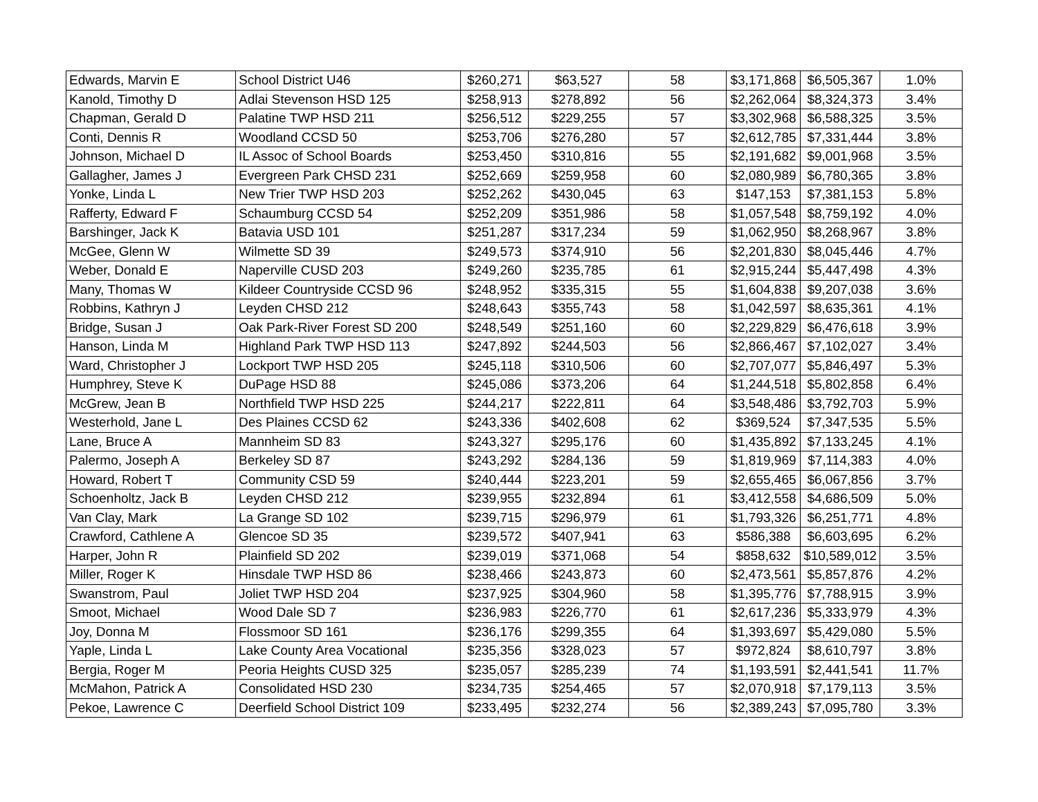| Edwards, Marvin E | School District U46 | $260,271 | $63,527 | 58 | $3,171,868 | $6,505,367 | 1.0% |
| Kanold, Timothy D | Adlai Stevenson HSD 125 | $258,913 | $278,892 | 56 | $2,262,064 | $8,324,373 | 3.4% |
| Chapman, Gerald D | Palatine TWP HSD 211 | $256,512 | $229,255 | 57 | $3,302,968 | $6,588,325 | 3.5% |
| Conti, Dennis R | Woodland CCSD 50 | $253,706 | $276,280 | 57 | $2,612,785 | $7,331,444 | 3.8% |
| Johnson, Michael D | IL Assoc of School Boards | $253,450 | $310,816 | 55 | $2,191,682 | $9,001,968 | 3.5% |
| Gallagher, James J | Evergreen Park CHSD 231 | $252,669 | $259,958 | 60 | $2,080,989 | $6,780,365 | 3.8% |
| Yonke, Linda L | New Trier TWP HSD 203 | $252,262 | $430,045 | 63 | $147,153 | $7,381,153 | 5.8% |
| Rafferty, Edward F | Schaumburg CCSD 54 | $252,209 | $351,986 | 58 | $1,057,548 | $8,759,192 | 4.0% |
| Barshinger, Jack K | Batavia USD 101 | $251,287 | $317,234 | 59 | $1,062,950 | $8,268,967 | 3.8% |
| McGee, Glenn W | Wilmette SD 39 | $249,573 | $374,910 | 56 | $2,201,830 | $8,045,446 | 4.7% |
| Weber, Donald E | Naperville CUSD 203 | $249,260 | $235,785 | 61 | $2,915,244 | $5,447,498 | 4.3% |
| Many, Thomas W | Kildeer Countryside CCSD 96 | $248,952 | $335,315 | 55 | $1,604,838 | $9,207,038 | 3.6% |
| Robbins, Kathryn J | Leyden CHSD 212 | $248,643 | $355,743 | 58 | $1,042,597 | $8,635,361 | 4.1% |
| Bridge, Susan J | Oak Park-River Forest SD 200 | $248,549 | $251,160 | 60 | $2,229,829 | $6,476,618 | 3.9% |
| Hanson, Linda M | Highland Park TWP HSD 113 | $247,892 | $244,503 | 56 | $2,866,467 | $7,102,027 | 3.4% |
| Ward, Christopher J | Lockport TWP HSD 205 | $245,118 | $310,506 | 60 | $2,707,077 | $5,846,497 | 5.3% |
| Humphrey, Steve K | DuPage HSD 88 | $245,086 | $373,206 | 64 | $1,244,518 | $5,802,858 | 6.4% |
| McGrew, Jean B | Northfield TWP HSD 225 | $244,217 | $222,811 | 64 | $3,548,486 | $3,792,703 | 5.9% |
| Westerhold, Jane L | Des Plaines CCSD 62 | $243,336 | $402,608 | 62 | $369,524 | $7,347,535 | 5.5% |
| Lane, Bruce A | Mannheim SD 83 | $243,327 | $295,176 | 60 | $1,435,892 | $7,133,245 | 4.1% |
| Palermo, Joseph A | Berkeley SD 87 | $243,292 | $284,136 | 59 | $1,819,969 | $7,114,383 | 4.0% |
| Howard, Robert T | Community CSD 59 | $240,444 | $223,201 | 59 | $2,655,465 | $6,067,856 | 3.7% |
| Schoenholtz, Jack B | Leyden CHSD 212 | $239,955 | $232,894 | 61 | $3,412,558 | $4,686,509 | 5.0% |
| Van Clay, Mark | La Grange SD 102 | $239,715 | $296,979 | 61 | $1,793,326 | $6,251,771 | 4.8% |
| Crawford, Cathlene A | Glencoe SD 35 | $239,572 | $407,941 | 63 | $586,388 | $6,603,695 | 6.2% |
| Harper, John R | Plainfield SD 202 | $239,019 | $371,068 | 54 | $858,632 | $10,589,012 | 3.5% |
| Miller, Roger K | Hinsdale TWP HSD 86 | $238,466 | $243,873 | 60 | $2,473,561 | $5,857,876 | 4.2% |
| Swanstrom, Paul | Joliet TWP HSD 204 | $237,925 | $304,960 | 58 | $1,395,776 | $7,788,915 | 3.9% |
| Smoot, Michael | Wood Dale SD 7 | $236,983 | $226,770 | 61 | $2,617,236 | $5,333,979 | 4.3% |
| Joy, Donna M | Flossmoor SD 161 | $236,176 | $299,355 | 64 | $1,393,697 | $5,429,080 | 5.5% |
| Yaple, Linda L | Lake County Area Vocational | $235,356 | $328,023 | 57 | $972,824 | $8,610,797 | 3.8% |
| Bergia, Roger M | Peoria Heights CUSD 325 | $235,057 | $285,239 | 74 | $1,193,591 | $2,441,541 | 11.7% |
| McMahon, Patrick A | Consolidated HSD 230 | $234,735 | $254,465 | 57 | $2,070,918 | $7,179,113 | 3.5% |
| Pekoe, Lawrence C | Deerfield School District 109 | $233,495 | $232,274 | 56 | $2,389,243 | $7,095,780 | 3.3% |